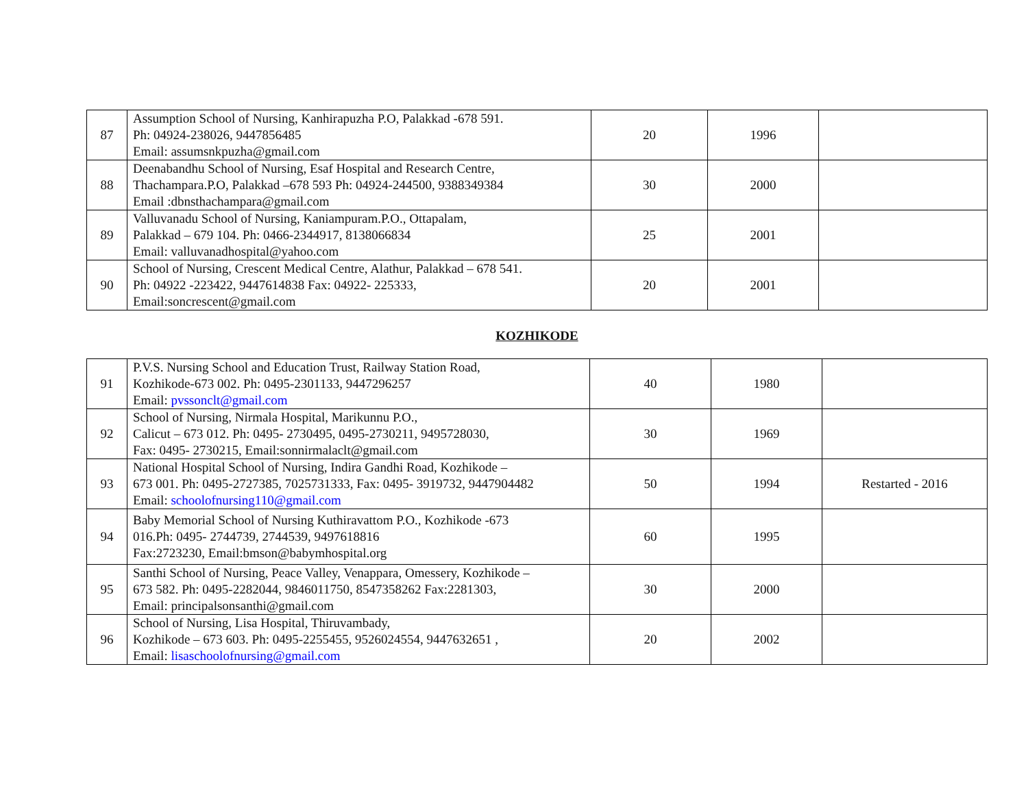| 87 | Assumption School of Nursing, Kanhirapuzha P.O, Palakkad -678 591. Ph: 04924-238026, 9447856485 Email: assumsnkpuzha@gmail.com | 20 | 1996 | |
| 88 | Deenabandhu School of Nursing, Esaf Hospital and Research Centre, Thachampara.P.O, Palakkad –678 593 Ph: 04924-244500, 9388349384 Email :dbnsthachampara@gmail.com | 30 | 2000 | |
| 89 | Valluvanadu School of Nursing, Kaniampuram.P.O., Ottapalam, Palakkad – 679 104. Ph: 0466-2344917, 8138066834 Email: valluvanadhospital@yahoo.com | 25 | 2001 | |
| 90 | School of Nursing, Crescent Medical Centre, Alathur, Palakkad – 678 541. Ph: 04922 -223422, 9447614838 Fax: 04922- 225333, Email:soncrescent@gmail.com | 20 | 2001 | |
KOZHIKODE
| 91 | P.V.S. Nursing School and Education Trust, Railway Station Road, Kozhikode-673 002. Ph: 0495-2301133, 9447296257 Email: pvssonclt@gmail.com | 40 | 1980 | |
| 92 | School of Nursing, Nirmala Hospital, Marikunnu P.O., Calicut – 673 012. Ph: 0495- 2730495, 0495-2730211, 9495728030, Fax: 0495- 2730215, Email:sonnirmalaclt@gmail.com | 30 | 1969 | |
| 93 | National Hospital School of Nursing, Indira Gandhi Road, Kozhikode – 673 001. Ph: 0495-2727385, 7025731333, Fax: 0495- 3919732, 9447904482 Email: schoolofnursing110@gmail.com | 50 | 1994 | Restarted - 2016 |
| 94 | Baby Memorial School of Nursing Kuthiravattom P.O., Kozhikode -673 016.Ph: 0495- 2744739, 2744539, 9497618816 Fax:2723230, Email:bmson@babymhospital.org | 60 | 1995 | |
| 95 | Santhi School of Nursing, Peace Valley, Venappara, Omessery, Kozhikode – 673 582. Ph: 0495-2282044, 9846011750, 8547358262 Fax:2281303, Email: principalsonsanthi@gmail.com | 30 | 2000 | |
| 96 | School of Nursing, Lisa Hospital, Thiruvambady, Kozhikode – 673 603. Ph: 0495-2255455, 9526024554, 9447632651 , Email: lisaschoolofnursing@gmail.com | 20 | 2002 | |